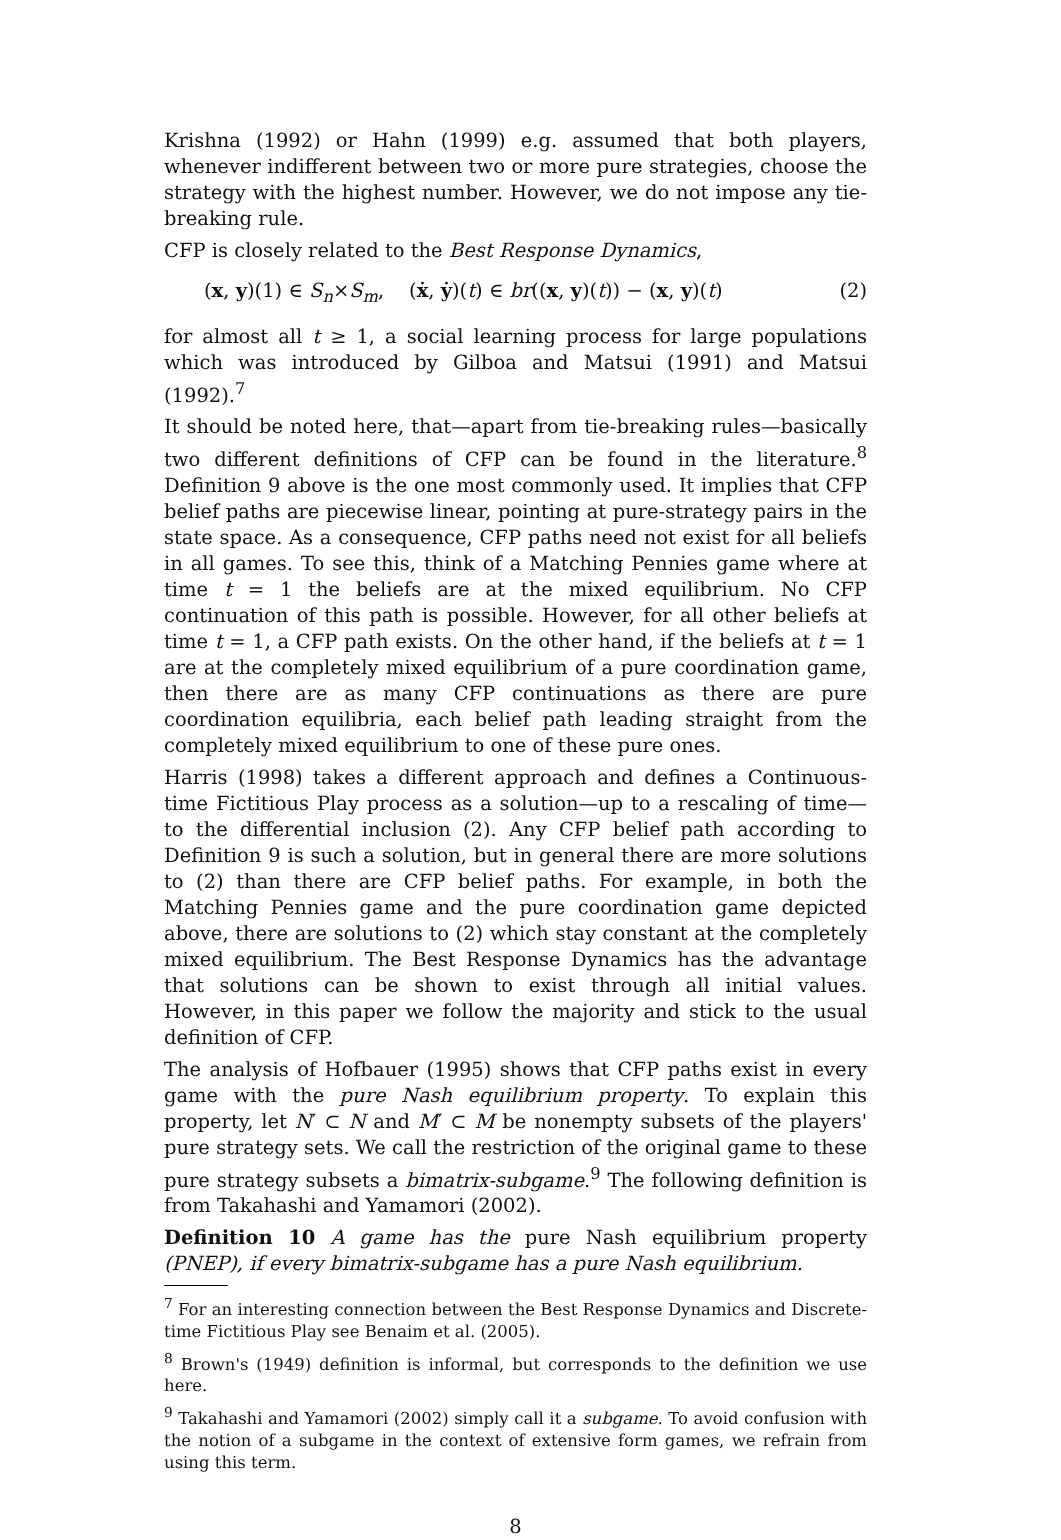Krishna (1992) or Hahn (1999) e.g. assumed that both players, whenever indifferent between two or more pure strategies, choose the strategy with the highest number. However, we do not impose any tie-breaking rule.
CFP is closely related to the Best Response Dynamics,
(x, y)(1) ∈ S<sub>n</sub>×S<sub>m</sub>, (ẋ, ẏ)(t) ∈ br((x, y)(t)) − (x, y)(t) (2)
for almost all t ≥ 1, a social learning process for large populations which was introduced by Gilboa and Matsui (1991) and Matsui (1992).<sup>7</sup>
It should be noted here, that—apart from tie-breaking rules—basically two different definitions of CFP can be found in the literature.<sup>8</sup> Definition 9 above is the one most commonly used. It implies that CFP belief paths are piecewise linear, pointing at pure-strategy pairs in the state space. As a consequence, CFP paths need not exist for all beliefs in all games. To see this, think of a Matching Pennies game where at time t = 1 the beliefs are at the mixed equilibrium. No CFP continuation of this path is possible. However, for all other beliefs at time t = 1, a CFP path exists. On the other hand, if the beliefs at t = 1 are at the completely mixed equilibrium of a pure coordination game, then there are as many CFP continuations as there are pure coordination equilibria, each belief path leading straight from the completely mixed equilibrium to one of these pure ones.
Harris (1998) takes a different approach and defines a Continuous-time Fictitious Play process as a solution—up to a rescaling of time—to the differential inclusion (2). Any CFP belief path according to Definition 9 is such a solution, but in general there are more solutions to (2) than there are CFP belief paths. For example, in both the Matching Pennies game and the pure coordination game depicted above, there are solutions to (2) which stay constant at the completely mixed equilibrium. The Best Response Dynamics has the advantage that solutions can be shown to exist through all initial values. However, in this paper we follow the majority and stick to the usual definition of CFP.
The analysis of Hofbauer (1995) shows that CFP paths exist in every game with the pure Nash equilibrium property. To explain this property, let N′ ⊂ N and M′ ⊂ M be nonempty subsets of the players' pure strategy sets. We call the restriction of the original game to these pure strategy subsets a bimatrix-subgame.<sup>9</sup> The following definition is from Takahashi and Yamamori (2002).
Definition 10 A game has the pure Nash equilibrium property (PNEP), if every bimatrix-subgame has a pure Nash equilibrium.
<sup>7</sup> For an interesting connection between the Best Response Dynamics and Discrete-time Fictitious Play see Benaim et al. (2005).
<sup>8</sup> Brown's (1949) definition is informal, but corresponds to the definition we use here.
<sup>9</sup> Takahashi and Yamamori (2002) simply call it a subgame. To avoid confusion with the notion of a subgame in the context of extensive form games, we refrain from using this term.
8